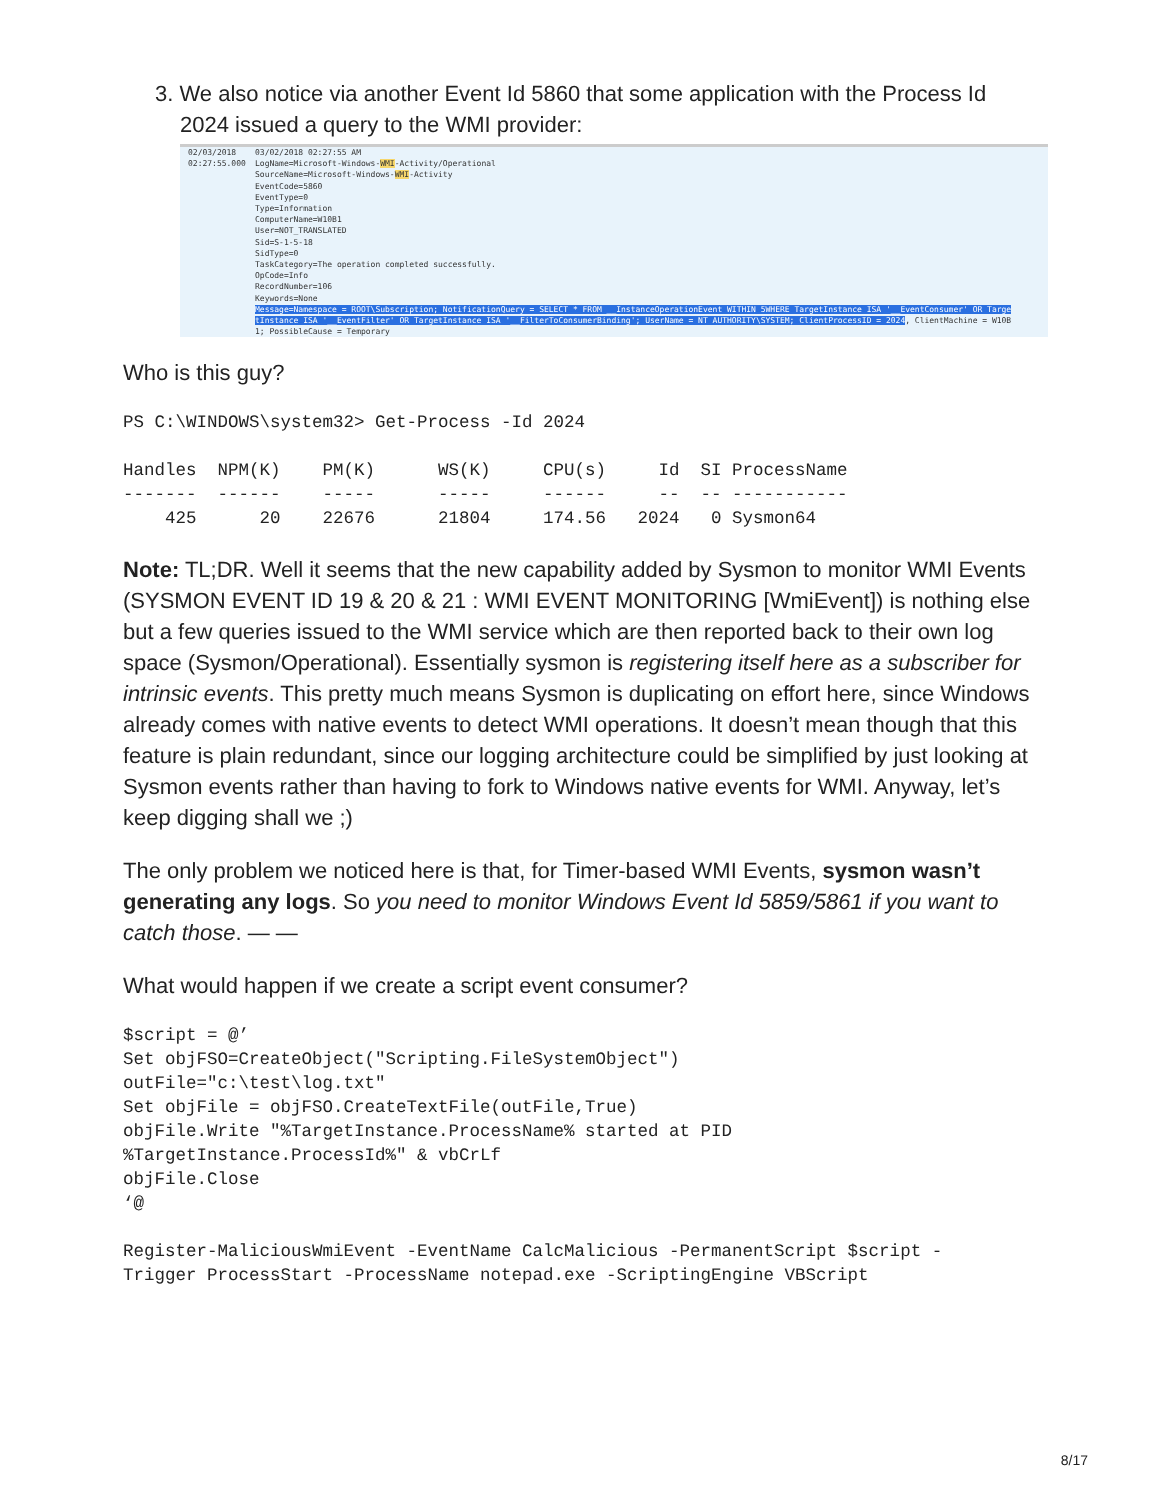3. We also notice via another Event Id 5860 that some application with the Process Id
2024 issued a query to the WMI provider:
02/03/2018
02:27:55.000
03/02/2018 02:27:55 AM
LogName=Microsoft-Windows-WMI-Activity/Operational
SourceName=Microsoft-Windows-WMI-Activity
EventCode=5860
EventType=0
Type=Information
ComputerName=W10B1
User=NOT_TRANSLATED
Sid=S-1-5-18
SidType=0
TaskCategory=The operation completed successfully.
OpCode=Info
RecordNumber=106
Keywords=None
Message=Namespace = ROOT\Subscription; NotificationQuery = SELECT * FROM __InstanceOperationEvent WITHIN 5WHERE TargetInstance ISA '__EventConsumer' OR Targe
tInstance ISA '__EventFilter' OR TargetInstance ISA '__FilterToConsumerBinding'; UserName = NT AUTHORITY\SYSTEM; ClientProcessID = 2024, ClientMachine = W10B
1; PossibleCause = Temporary
Who is this guy?
PS C:\WINDOWS\system32> Get-Process -Id 2024

Handles  NPM(K)    PM(K)      WS(K)     CPU(s)     Id  SI ProcessName
-------  ------    -----      -----     ------     --  -- -----------
    425      20    22676      21804     174.56   2024   0 Sysmon64
Note: TL;DR. Well it seems that the new capability added by Sysmon to monitor WMI Events (SYSMON EVENT ID 19 & 20 & 21 : WMI EVENT MONITORING [WmiEvent]) is nothing else but a few queries issued to the WMI service which are then reported back to their own log space (Sysmon/Operational). Essentially sysmon is registering itself here as a subscriber for intrinsic events. This pretty much means Sysmon is duplicating on effort here, since Windows already comes with native events to detect WMI operations. It doesn’t mean though that this feature is plain redundant, since our logging architecture could be simplified by just looking at Sysmon events rather than having to fork to Windows native events for WMI. Anyway, let’s keep digging shall we ;)
The only problem we noticed here is that, for Timer-based WMI Events, sysmon wasn’t generating any logs. So you need to monitor Windows Event Id 5859/5861 if you want to catch those. — —
What would happen if we create a script event consumer?
$script = @’
Set objFSO=CreateObject("Scripting.FileSystemObject")
outFile="c:\test\log.txt"
Set objFile = objFSO.CreateTextFile(outFile,True)
objFile.Write "%TargetInstance.ProcessName% started at PID
%TargetInstance.ProcessId%" & vbCrLf
objFile.Close
‘@

Register-MaliciousWmiEvent -EventName CalcMalicious -PermanentScript $script -
Trigger ProcessStart -ProcessName notepad.exe -ScriptingEngine VBScript
8/17